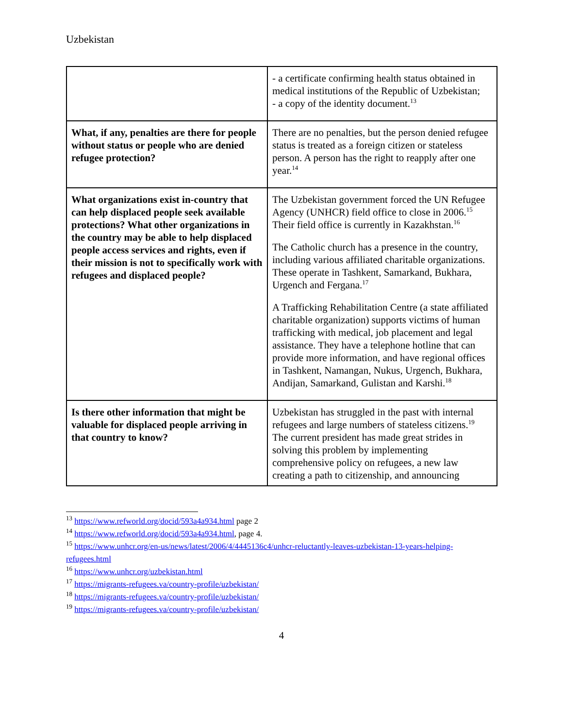Uzbekistan
| | - a certificate confirming health status obtained in medical institutions of the Republic of Uzbekistan; - a copy of the identity document.<sup>13</sup> |
| What, if any, penalties are there for people without status or people who are denied refugee protection? | There are no penalties, but the person denied refugee status is treated as a foreign citizen or stateless person. A person has the right to reapply after one year.<sup>14</sup> |
| What organizations exist in-country that can help displaced people seek available protections? What other organizations in the country may be able to help displaced people access services and rights, even if their mission is not to specifically work with refugees and displaced people? | The Uzbekistan government forced the UN Refugee Agency (UNHCR) field office to close in 2006.<sup>15</sup> Their field office is currently in Kazakhstan.<sup>16</sup> The Catholic church has a presence in the country, including various affiliated charitable organizations. These operate in Tashkent, Samarkand, Bukhara, Urgench and Fergana.<sup>17</sup> A Trafficking Rehabilitation Centre (a state affiliated charitable organization) supports victims of human trafficking with medical, job placement and legal assistance. They have a telephone hotline that can provide more information, and have regional offices in Tashkent, Namangan, Nukus, Urgench, Bukhara, Andijan, Samarkand, Gulistan and Karshi.<sup>18</sup> |
| Is there other information that might be valuable for displaced people arriving in that country to know? | Uzbekistan has struggled in the past with internal refugees and large numbers of stateless citizens.<sup>19</sup> The current president has made great strides in solving this problem by implementing comprehensive policy on refugees, a new law creating a path to citizenship, and announcing |
<sup>13</sup> https://www.refworld.org/docid/593a4a934.html page 2
<sup>14</sup> https://www.refworld.org/docid/593a4a934.html, page 4.
<sup>15</sup> https://www.unhcr.org/en-us/news/latest/2006/4/4445136c4/unhcr-reluctantly-leaves-uzbekistan-13-years-helping-refugees.html
<sup>16</sup> https://www.unhcr.org/uzbekistan.html
<sup>17</sup> https://migrants-refugees.va/country-profile/uzbekistan/
<sup>18</sup> https://migrants-refugees.va/country-profile/uzbekistan/
<sup>19</sup> https://migrants-refugees.va/country-profile/uzbekistan/
4